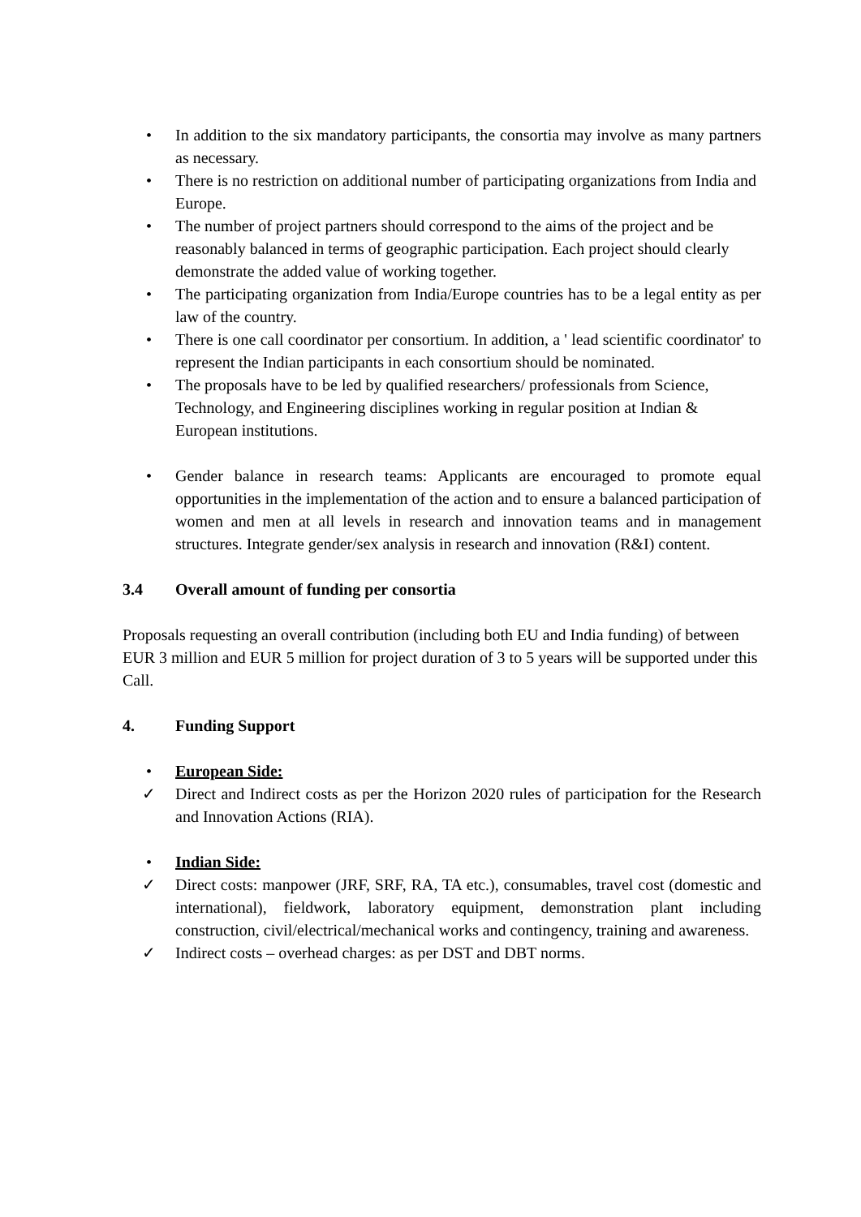• In addition to the six mandatory participants, the consortia may involve as many partners as necessary.
• There is no restriction on additional number of participating organizations from India and Europe.
• The number of project partners should correspond to the aims of the project and be reasonably balanced in terms of geographic participation. Each project should clearly demonstrate the added value of working together.
• The participating organization from India/Europe countries has to be a legal entity as per law of the country.
• There is one call coordinator per consortium. In addition, a ' lead scientific coordinator' to represent the Indian participants in each consortium should be nominated.
• The proposals have to be led by qualified researchers/ professionals from Science, Technology, and Engineering disciplines working in regular position at Indian & European institutions.
• Gender balance in research teams: Applicants are encouraged to promote equal opportunities in the implementation of the action and to ensure a balanced participation of women and men at all levels in research and innovation teams and in management structures. Integrate gender/sex analysis in research and innovation (R&I) content.
3.4 Overall amount of funding per consortia
Proposals requesting an overall contribution (including both EU and India funding) of between EUR 3 million and EUR 5 million for project duration of 3 to 5 years will be supported under this Call.
4. Funding Support
• European Side:
✓ Direct and Indirect costs as per the Horizon 2020 rules of participation for the Research and Innovation Actions (RIA).
• Indian Side:
✓ Direct costs: manpower (JRF, SRF, RA, TA etc.), consumables, travel cost (domestic and international), fieldwork, laboratory equipment, demonstration plant including construction, civil/electrical/mechanical works and contingency, training and awareness.
✓ Indirect costs – overhead charges: as per DST and DBT norms.